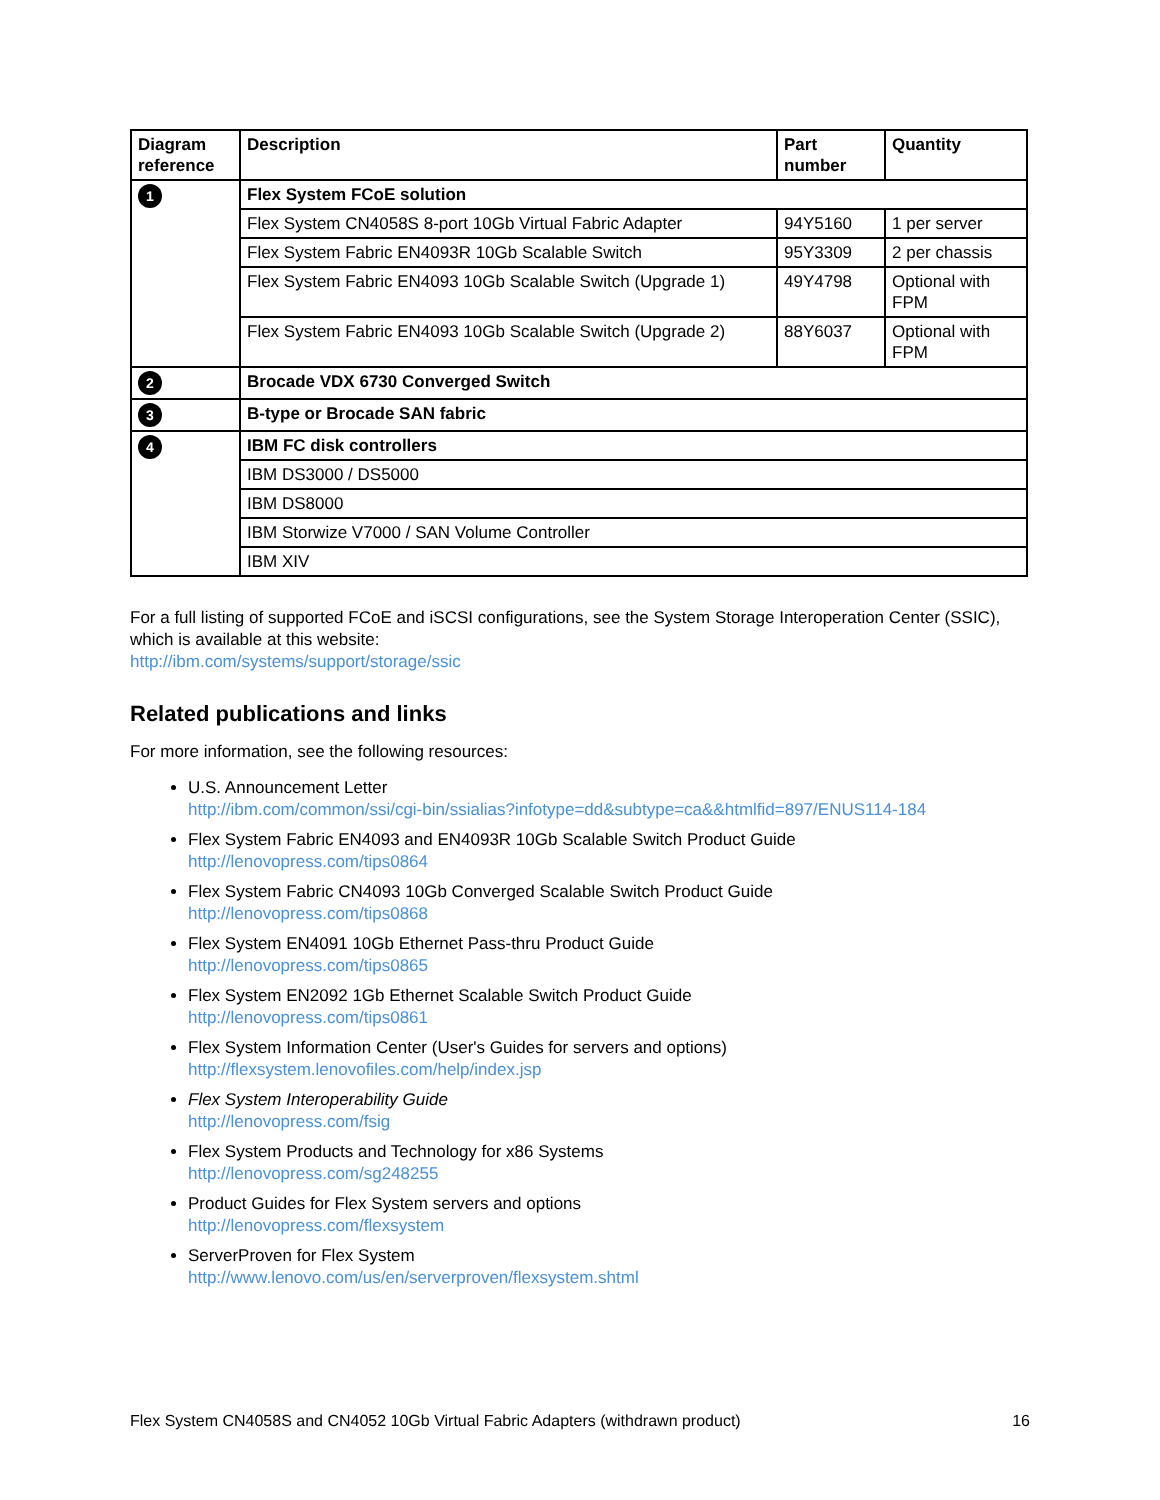| Diagram reference | Description | Part number | Quantity |
| --- | --- | --- | --- |
| 1 | Flex System FCoE solution | | |
| | Flex System CN4058S 8-port 10Gb Virtual Fabric Adapter | 94Y5160 | 1 per server |
| | Flex System Fabric EN4093R 10Gb Scalable Switch | 95Y3309 | 2 per chassis |
| | Flex System Fabric EN4093 10Gb Scalable Switch (Upgrade 1) | 49Y4798 | Optional with FPM |
| | Flex System Fabric EN4093 10Gb Scalable Switch (Upgrade 2) | 88Y6037 | Optional with FPM |
| 2 | Brocade VDX 6730 Converged Switch | | |
| 3 | B-type or Brocade SAN fabric | | |
| 4 | IBM FC disk controllers | | |
| | IBM DS3000 / DS5000 | | |
| | IBM DS8000 | | |
| | IBM Storwize V7000 / SAN Volume Controller | | |
| | IBM XIV | | |
For a full listing of supported FCoE and iSCSI configurations, see the System Storage Interoperation Center (SSIC), which is available at this website:
http://ibm.com/systems/support/storage/ssic
Related publications and links
For more information, see the following resources:
U.S. Announcement Letter
http://ibm.com/common/ssi/cgi-bin/ssialias?infotype=dd&subtype=ca&&htmlfid=897/ENUS114-184
Flex System Fabric EN4093 and EN4093R 10Gb Scalable Switch Product Guide
http://lenovopress.com/tips0864
Flex System Fabric CN4093 10Gb Converged Scalable Switch Product Guide
http://lenovopress.com/tips0868
Flex System EN4091 10Gb Ethernet Pass-thru Product Guide
http://lenovopress.com/tips0865
Flex System EN2092 1Gb Ethernet Scalable Switch Product Guide
http://lenovopress.com/tips0861
Flex System Information Center (User's Guides for servers and options)
http://flexsystem.lenovofiles.com/help/index.jsp
Flex System Interoperability Guide
http://lenovopress.com/fsig
Flex System Products and Technology for x86 Systems
http://lenovopress.com/sg248255
Product Guides for Flex System servers and options
http://lenovopress.com/flexsystem
ServerProven for Flex System
http://www.lenovo.com/us/en/serverproven/flexsystem.shtml
Flex System CN4058S and CN4052 10Gb Virtual Fabric Adapters (withdrawn product) 16